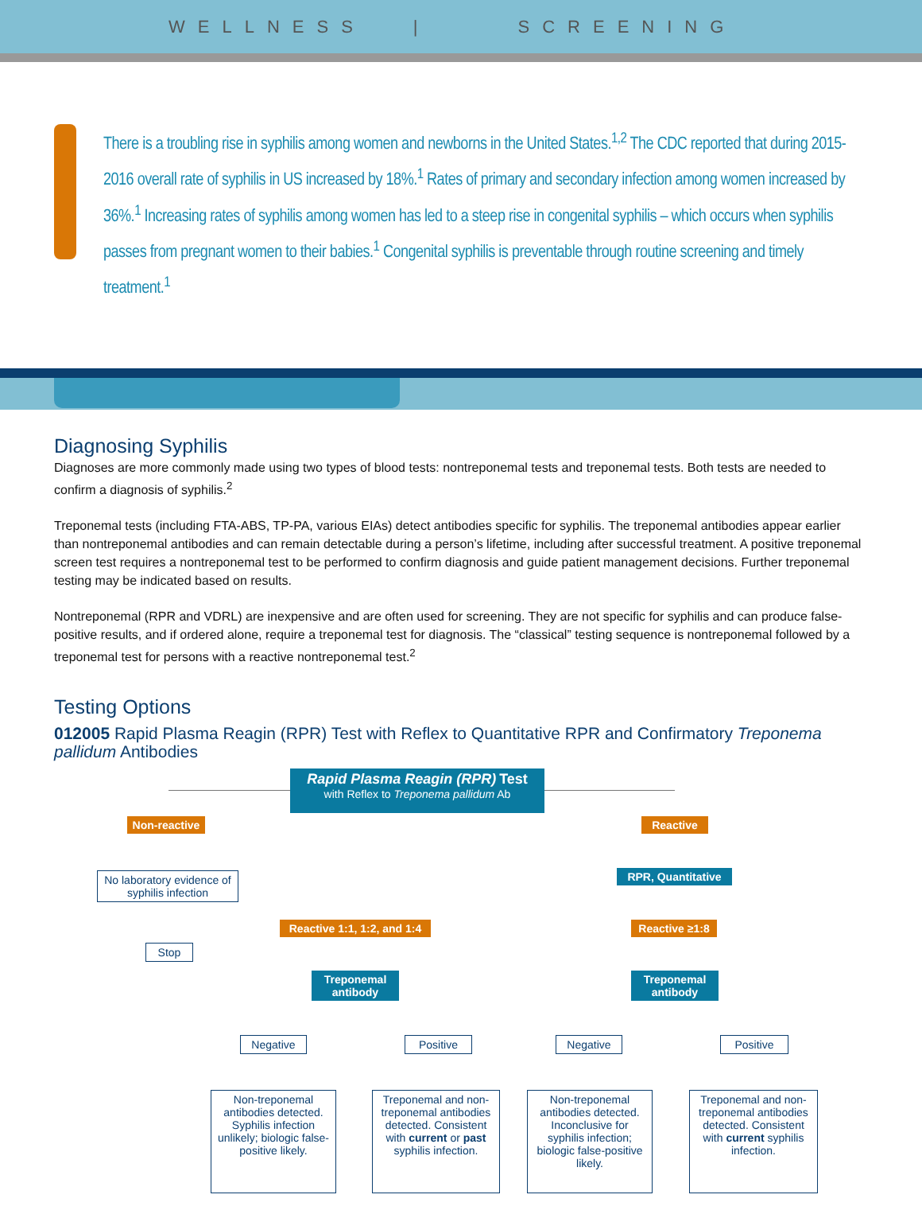WELLNESS | SCREENING
There is a troubling rise in syphilis among women and newborns in the United States.<sup>1,2</sup> The CDC reported that during 2015-2016 overall rate of syphilis in US increased by 18%.<sup>1</sup> Rates of primary and secondary infection among women increased by 36%.<sup>1</sup> Increasing rates of syphilis among women has led to a steep rise in congenital syphilis – which occurs when syphilis passes from pregnant women to their babies.<sup>1</sup> Congenital syphilis is preventable through routine screening and timely treatment.<sup>1</sup>
Diagnosing Syphilis
Diagnoses are more commonly made using two types of blood tests: nontreponemal tests and treponemal tests. Both tests are needed to confirm a diagnosis of syphilis.<sup>2</sup>
Treponemal tests (including FTA-ABS, TP-PA, various EIAs) detect antibodies specific for syphilis. The treponemal antibodies appear earlier than nontreponemal antibodies and can remain detectable during a person’s lifetime, including after successful treatment. A positive treponemal screen test requires a nontreponemal test to be performed to confirm diagnosis and guide patient management decisions. Further treponemal testing may be indicated based on results.
Nontreponemal (RPR and VDRL) are inexpensive and are often used for screening. They are not specific for syphilis and can produce false-positive results, and if ordered alone, require a treponemal test for diagnosis. The “classical” testing sequence is nontreponemal followed by a treponemal test for persons with a reactive nontreponemal test.<sup>2</sup>
Testing Options
012005 Rapid Plasma Reagin (RPR) Test with Reflex to Quantitative RPR and Confirmatory Treponema pallidum Antibodies
Rapid Plasma Reagin (RPR) Test
with Reflex to Treponema pallidum Ab
Non-reactive
Reactive
No laboratory evidence of syphilis infection
RPR, Quantitative
Stop
Reactive 1:1, 1:2, and 1:4
Reactive ≥1:8
Treponemal antibody
Treponemal antibody
Negative Positive Negative Positive
Non-treponemal antibodies detected. Syphilis infection unlikely; biologic false-positive likely.
Treponemal and non-treponemal antibodies detected. Consistent with current or past syphilis infection.
Non-treponemal antibodies detected. Inconclusive for syphilis infection; biologic false-positive likely.
Treponemal and non-treponemal antibodies detected. Consistent with current syphilis infection.